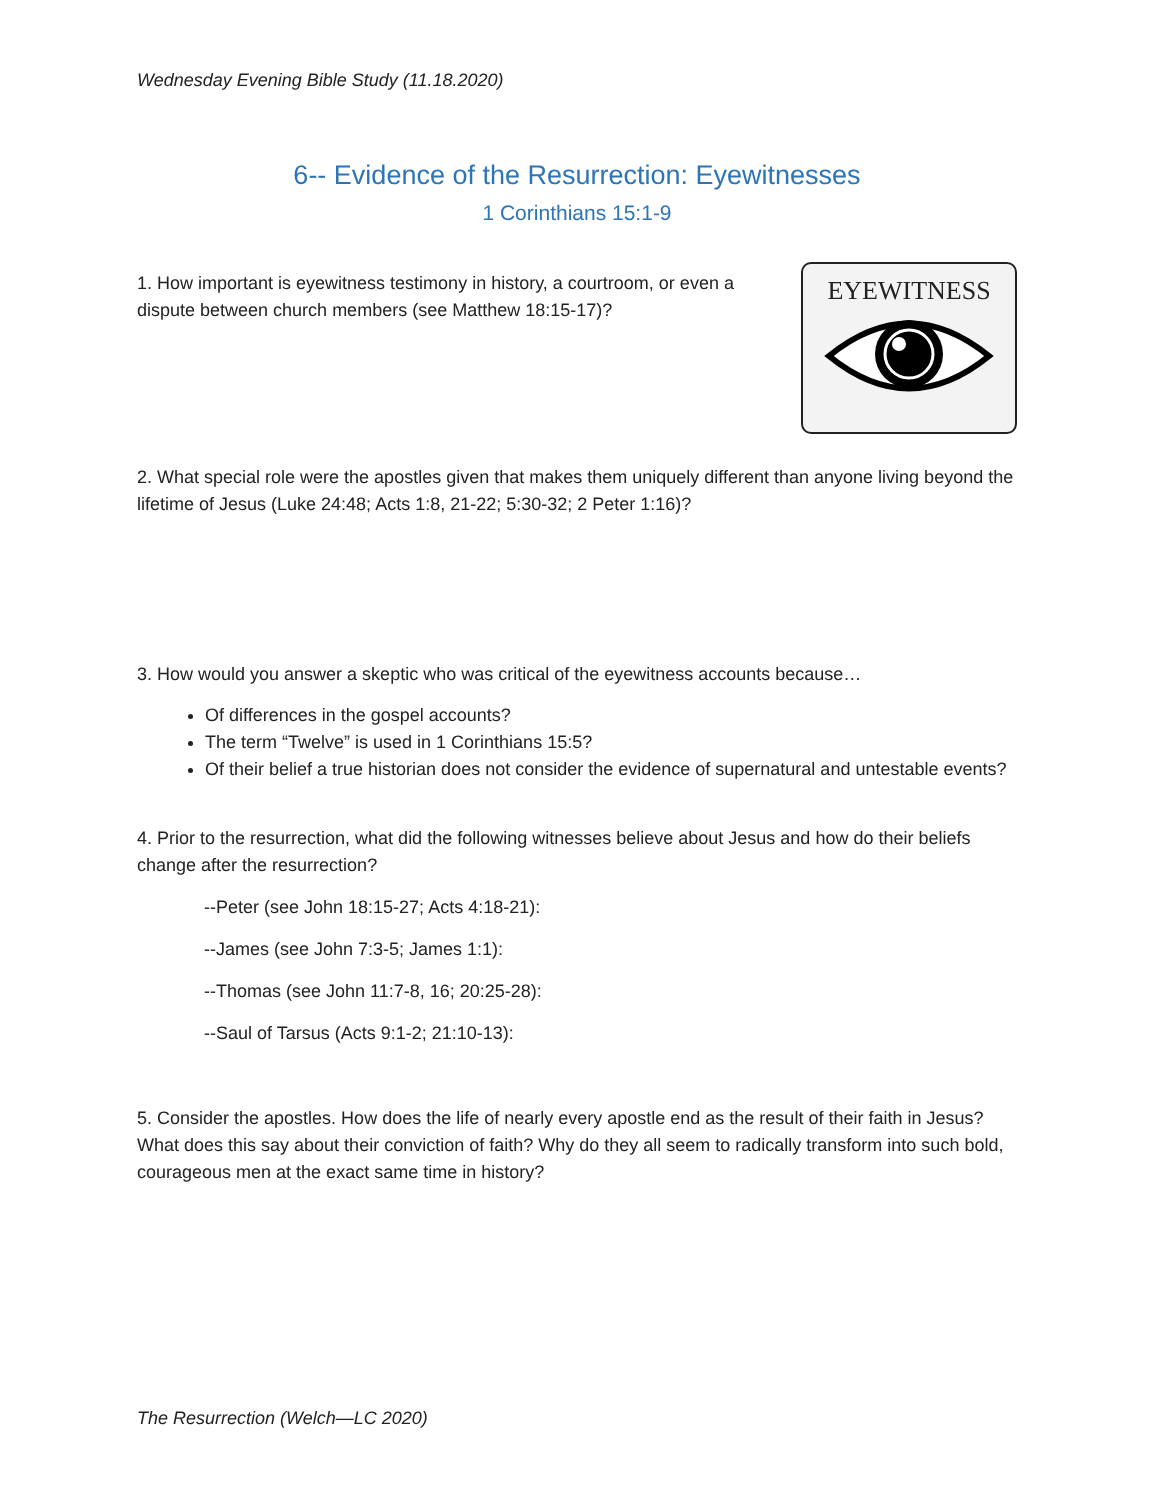Wednesday Evening Bible Study (11.18.2020)
6-- Evidence of the Resurrection: Eyewitnesses
1 Corinthians 15:1-9
1. How important is eyewitness testimony in history, a courtroom, or even a dispute between church members (see Matthew 18:15-17)?
EYEWITNESS
2. What special role were the apostles given that makes them uniquely different than anyone living beyond the lifetime of Jesus (Luke 24:48; Acts 1:8, 21-22; 5:30-32; 2 Peter 1:16)?
3. How would you answer a skeptic who was critical of the eyewitness accounts because…
Of differences in the gospel accounts?
The term “Twelve” is used in 1 Corinthians 15:5?
Of their belief a true historian does not consider the evidence of supernatural and untestable events?
4. Prior to the resurrection, what did the following witnesses believe about Jesus and how do their beliefs change after the resurrection?
--Peter (see John 18:15-27; Acts 4:18-21):
--James (see John 7:3-5; James 1:1):
--Thomas (see John 11:7-8, 16; 20:25-28):
--Saul of Tarsus (Acts 9:1-2; 21:10-13):
5. Consider the apostles. How does the life of nearly every apostle end as the result of their faith in Jesus? What does this say about their conviction of faith? Why do they all seem to radically transform into such bold, courageous men at the exact same time in history?
The Resurrection (Welch—LC 2020)